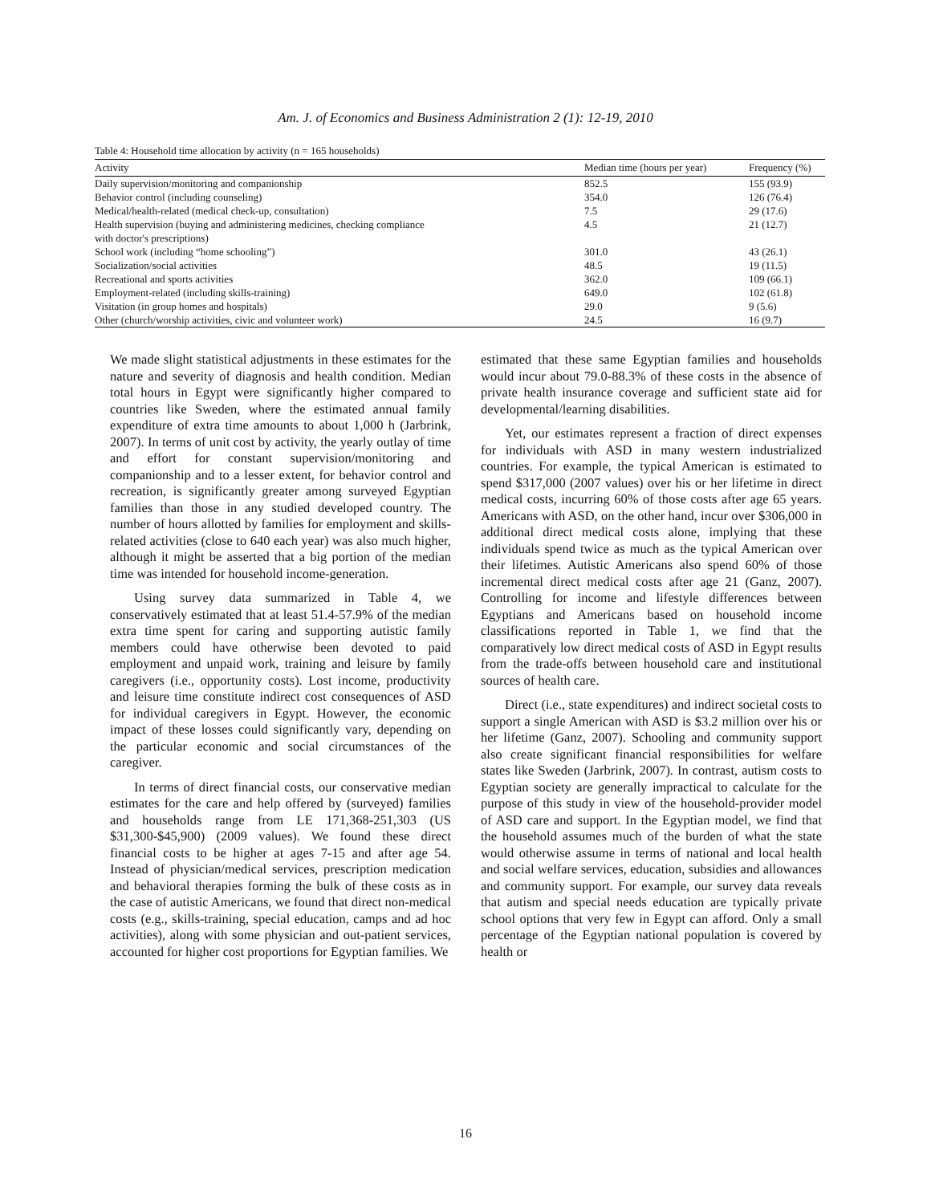Am. J. of Economics and Business Administration 2 (1): 12-19, 2010
Table 4: Household time allocation by activity (n = 165 households)
| Activity | Median time (hours per year) | Frequency (%) |
| --- | --- | --- |
| Daily supervision/monitoring and companionship | 852.5 | 155 (93.9) |
| Behavior control (including counseling) | 354.0 | 126 (76.4) |
| Medical/health-related (medical check-up, consultation) | 7.5 | 29 (17.6) |
| Health supervision (buying and administering medicines, checking compliance with doctor's prescriptions) | 4.5 | 21 (12.7) |
| School work (including “home schooling”) | 301.0 | 43 (26.1) |
| Socialization/social activities | 48.5 | 19 (11.5) |
| Recreational and sports activities | 362.0 | 109 (66.1) |
| Employment-related (including skills-training) | 649.0 | 102 (61.8) |
| Visitation (in group homes and hospitals) | 29.0 | 9 (5.6) |
| Other (church/worship activities, civic and volunteer work) | 24.5 | 16 (9.7) |
We made slight statistical adjustments in these estimates for the nature and severity of diagnosis and health condition. Median total hours in Egypt were significantly higher compared to countries like Sweden, where the estimated annual family expenditure of extra time amounts to about 1,000 h (Jarbrink, 2007). In terms of unit cost by activity, the yearly outlay of time and effort for constant supervision/monitoring and companionship and to a lesser extent, for behavior control and recreation, is significantly greater among surveyed Egyptian families than those in any studied developed country. The number of hours allotted by families for employment and skills-related activities (close to 640 each year) was also much higher, although it might be asserted that a big portion of the median time was intended for household income-generation.
Using survey data summarized in Table 4, we conservatively estimated that at least 51.4-57.9% of the median extra time spent for caring and supporting autistic family members could have otherwise been devoted to paid employment and unpaid work, training and leisure by family caregivers (i.e., opportunity costs). Lost income, productivity and leisure time constitute indirect cost consequences of ASD for individual caregivers in Egypt. However, the economic impact of these losses could significantly vary, depending on the particular economic and social circumstances of the caregiver.
In terms of direct financial costs, our conservative median estimates for the care and help offered by (surveyed) families and households range from LE 171,368-251,303 (US $31,300-$45,900) (2009 values). We found these direct financial costs to be higher at ages 7-15 and after age 54. Instead of physician/medical services, prescription medication and behavioral therapies forming the bulk of these costs as in the case of autistic Americans, we found that direct non-medical costs (e.g., skills-training, special education, camps and ad hoc activities), along with some physician and out-patient services, accounted for higher cost proportions for Egyptian families. We
estimated that these same Egyptian families and households would incur about 79.0-88.3% of these costs in the absence of private health insurance coverage and sufficient state aid for developmental/learning disabilities.
Yet, our estimates represent a fraction of direct expenses for individuals with ASD in many western industrialized countries. For example, the typical American is estimated to spend $317,000 (2007 values) over his or her lifetime in direct medical costs, incurring 60% of those costs after age 65 years. Americans with ASD, on the other hand, incur over $306,000 in additional direct medical costs alone, implying that these individuals spend twice as much as the typical American over their lifetimes. Autistic Americans also spend 60% of those incremental direct medical costs after age 21 (Ganz, 2007). Controlling for income and lifestyle differences between Egyptians and Americans based on household income classifications reported in Table 1, we find that the comparatively low direct medical costs of ASD in Egypt results from the trade-offs between household care and institutional sources of health care.
Direct (i.e., state expenditures) and indirect societal costs to support a single American with ASD is $3.2 million over his or her lifetime (Ganz, 2007). Schooling and community support also create significant financial responsibilities for welfare states like Sweden (Jarbrink, 2007). In contrast, autism costs to Egyptian society are generally impractical to calculate for the purpose of this study in view of the household-provider model of ASD care and support. In the Egyptian model, we find that the household assumes much of the burden of what the state would otherwise assume in terms of national and local health and social welfare services, education, subsidies and allowances and community support. For example, our survey data reveals that autism and special needs education are typically private school options that very few in Egypt can afford. Only a small percentage of the Egyptian national population is covered by health or
16